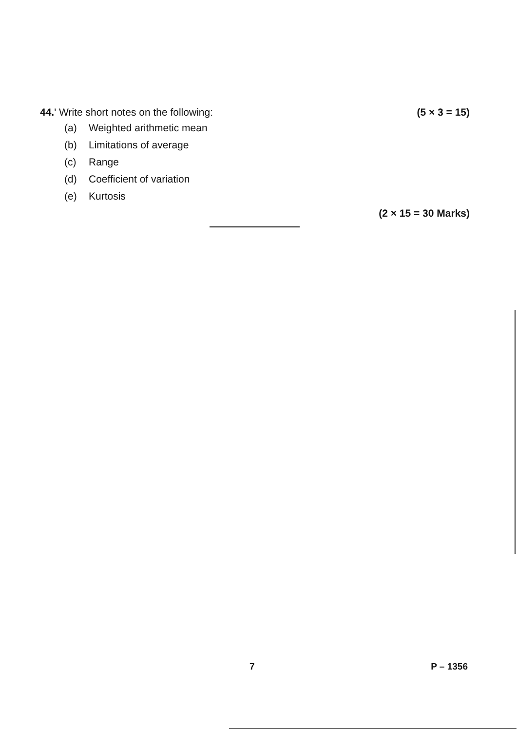44.' Write short notes on the following:
(5 × 3 = 15)
(a) Weighted arithmetic mean
(b) Limitations of average
(c) Range
(d) Coefficient of variation
(e) Kurtosis
(2 × 15 = 30 Marks)
7 P – 1356